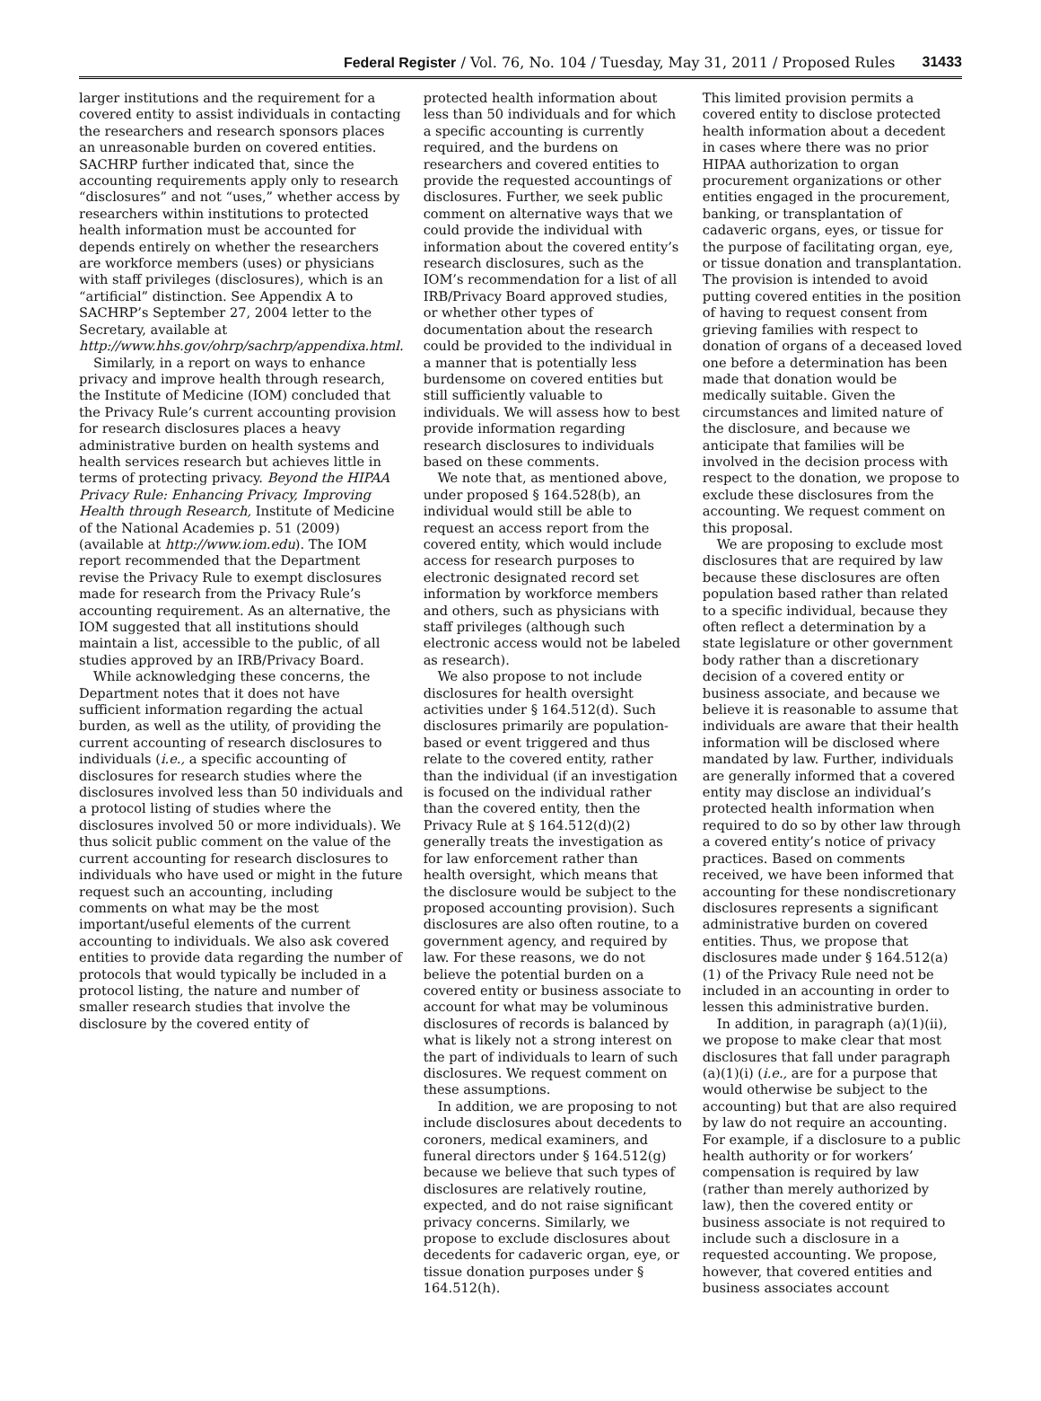Federal Register / Vol. 76, No. 104 / Tuesday, May 31, 2011 / Proposed Rules
31433
larger institutions and the requirement for a covered entity to assist individuals in contacting the researchers and research sponsors places an unreasonable burden on covered entities. SACHRP further indicated that, since the accounting requirements apply only to research “disclosures” and not “uses,” whether access by researchers within institutions to protected health information must be accounted for depends entirely on whether the researchers are workforce members (uses) or physicians with staff privileges (disclosures), which is an “artificial” distinction. See Appendix A to SACHRP’s September 27, 2004 letter to the Secretary, available at http://www.hhs.gov/ohrp/sachrp/appendixa.html.
Similarly, in a report on ways to enhance privacy and improve health through research, the Institute of Medicine (IOM) concluded that the Privacy Rule’s current accounting provision for research disclosures places a heavy administrative burden on health systems and health services research but achieves little in terms of protecting privacy. Beyond the HIPAA Privacy Rule: Enhancing Privacy, Improving Health through Research, Institute of Medicine of the National Academies p. 51 (2009) (available at http://www.iom.edu). The IOM report recommended that the Department revise the Privacy Rule to exempt disclosures made for research from the Privacy Rule’s accounting requirement. As an alternative, the IOM suggested that all institutions should maintain a list, accessible to the public, of all studies approved by an IRB/Privacy Board.
While acknowledging these concerns, the Department notes that it does not have sufficient information regarding the actual burden, as well as the utility, of providing the current accounting of research disclosures to individuals (i.e., a specific accounting of disclosures for research studies where the disclosures involved less than 50 individuals and a protocol listing of studies where the disclosures involved 50 or more individuals). We thus solicit public comment on the value of the current accounting for research disclosures to individuals who have used or might in the future request such an accounting, including comments on what may be the most important/useful elements of the current accounting to individuals. We also ask covered entities to provide data regarding the number of protocols that would typically be included in a protocol listing, the nature and number of smaller research studies that involve the disclosure by the covered entity of
protected health information about less than 50 individuals and for which a specific accounting is currently required, and the burdens on researchers and covered entities to provide the requested accountings of disclosures. Further, we seek public comment on alternative ways that we could provide the individual with information about the covered entity’s research disclosures, such as the IOM’s recommendation for a list of all IRB/Privacy Board approved studies, or whether other types of documentation about the research could be provided to the individual in a manner that is potentially less burdensome on covered entities but still sufficiently valuable to individuals. We will assess how to best provide information regarding research disclosures to individuals based on these comments.
We note that, as mentioned above, under proposed § 164.528(b), an individual would still be able to request an access report from the covered entity, which would include access for research purposes to electronic designated record set information by workforce members and others, such as physicians with staff privileges (although such electronic access would not be labeled as research).
We also propose to not include disclosures for health oversight activities under § 164.512(d). Such disclosures primarily are population-based or event triggered and thus relate to the covered entity, rather than the individual (if an investigation is focused on the individual rather than the covered entity, then the Privacy Rule at § 164.512(d)(2) generally treats the investigation as for law enforcement rather than health oversight, which means that the disclosure would be subject to the proposed accounting provision). Such disclosures are also often routine, to a government agency, and required by law. For these reasons, we do not believe the potential burden on a covered entity or business associate to account for what may be voluminous disclosures of records is balanced by what is likely not a strong interest on the part of individuals to learn of such disclosures. We request comment on these assumptions.
In addition, we are proposing to not include disclosures about decedents to coroners, medical examiners, and funeral directors under § 164.512(g) because we believe that such types of disclosures are relatively routine, expected, and do not raise significant privacy concerns. Similarly, we propose to exclude disclosures about decedents for cadaveric organ, eye, or tissue donation purposes under § 164.512(h).
This limited provision permits a covered entity to disclose protected health information about a decedent in cases where there was no prior HIPAA authorization to organ procurement organizations or other entities engaged in the procurement, banking, or transplantation of cadaveric organs, eyes, or tissue for the purpose of facilitating organ, eye, or tissue donation and transplantation. The provision is intended to avoid putting covered entities in the position of having to request consent from grieving families with respect to donation of organs of a deceased loved one before a determination has been made that donation would be medically suitable. Given the circumstances and limited nature of the disclosure, and because we anticipate that families will be involved in the decision process with respect to the donation, we propose to exclude these disclosures from the accounting. We request comment on this proposal.
We are proposing to exclude most disclosures that are required by law because these disclosures are often population based rather than related to a specific individual, because they often reflect a determination by a state legislature or other government body rather than a discretionary decision of a covered entity or business associate, and because we believe it is reasonable to assume that individuals are aware that their health information will be disclosed where mandated by law. Further, individuals are generally informed that a covered entity may disclose an individual’s protected health information when required to do so by other law through a covered entity’s notice of privacy practices. Based on comments received, we have been informed that accounting for these nondiscretionary disclosures represents a significant administrative burden on covered entities. Thus, we propose that disclosures made under § 164.512(a)(1) of the Privacy Rule need not be included in an accounting in order to lessen this administrative burden.
In addition, in paragraph (a)(1)(ii), we propose to make clear that most disclosures that fall under paragraph (a)(1)(i) (i.e., are for a purpose that would otherwise be subject to the accounting) but that are also required by law do not require an accounting. For example, if a disclosure to a public health authority or for workers’ compensation is required by law (rather than merely authorized by law), then the covered entity or business associate is not required to include such a disclosure in a requested accounting. We propose, however, that covered entities and business associates account